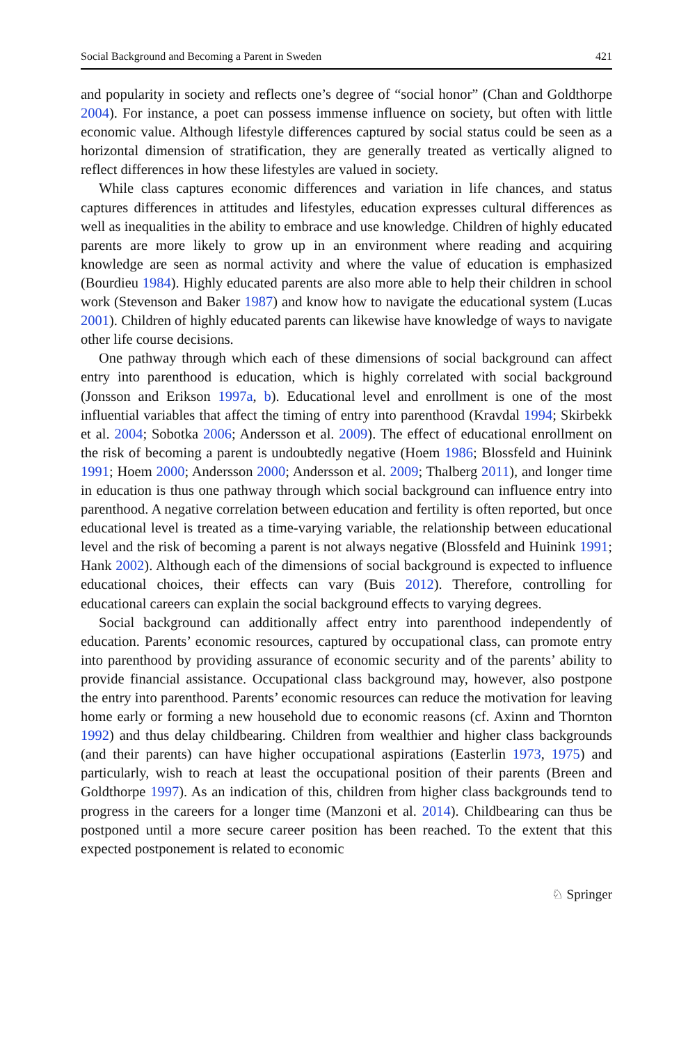Social Background and Becoming a Parent in Sweden 421
and popularity in society and reflects one’s degree of “social honor” (Chan and Goldthorpe 2004). For instance, a poet can possess immense influence on society, but often with little economic value. Although lifestyle differences captured by social status could be seen as a horizontal dimension of stratification, they are generally treated as vertically aligned to reflect differences in how these lifestyles are valued in society.
While class captures economic differences and variation in life chances, and status captures differences in attitudes and lifestyles, education expresses cultural differences as well as inequalities in the ability to embrace and use knowledge. Children of highly educated parents are more likely to grow up in an environment where reading and acquiring knowledge are seen as normal activity and where the value of education is emphasized (Bourdieu 1984). Highly educated parents are also more able to help their children in school work (Stevenson and Baker 1987) and know how to navigate the educational system (Lucas 2001). Children of highly educated parents can likewise have knowledge of ways to navigate other life course decisions.
One pathway through which each of these dimensions of social background can affect entry into parenthood is education, which is highly correlated with social background (Jonsson and Erikson 1997a, b). Educational level and enrollment is one of the most influential variables that affect the timing of entry into parenthood (Kravdal 1994; Skirbekk et al. 2004; Sobotka 2006; Andersson et al. 2009). The effect of educational enrollment on the risk of becoming a parent is undoubtedly negative (Hoem 1986; Blossfeld and Huinink 1991; Hoem 2000; Andersson 2000; Andersson et al. 2009; Thalberg 2011), and longer time in education is thus one pathway through which social background can influence entry into parenthood. A negative correlation between education and fertility is often reported, but once educational level is treated as a time-varying variable, the relationship between educational level and the risk of becoming a parent is not always negative (Blossfeld and Huinink 1991; Hank 2002). Although each of the dimensions of social background is expected to influence educational choices, their effects can vary (Buis 2012). Therefore, controlling for educational careers can explain the social background effects to varying degrees.
Social background can additionally affect entry into parenthood independently of education. Parents’ economic resources, captured by occupational class, can promote entry into parenthood by providing assurance of economic security and of the parents’ ability to provide financial assistance. Occupational class background may, however, also postpone the entry into parenthood. Parents’ economic resources can reduce the motivation for leaving home early or forming a new household due to economic reasons (cf. Axinn and Thornton 1992) and thus delay childbearing. Children from wealthier and higher class backgrounds (and their parents) can have higher occupational aspirations (Easterlin 1973, 1975) and particularly, wish to reach at least the occupational position of their parents (Breen and Goldthorpe 1997). As an indication of this, children from higher class backgrounds tend to progress in the careers for a longer time (Manzoni et al. 2014). Childbearing can thus be postponed until a more secure career position has been reached. To the extent that this expected postponement is related to economic
♘ Springer